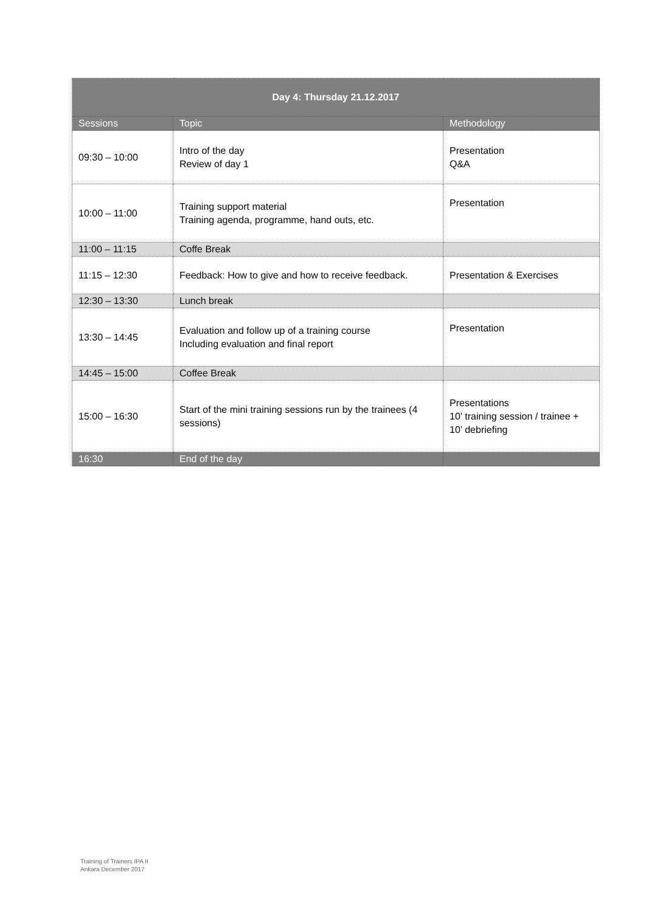| Day 4: Thursday 21.12.2017 | | |
| --- | --- | --- |
| Sessions | Topic | Methodology |
| 09:30 – 10:00 | Intro of the day Review of day 1 | Presentation Q&A |
| 10:00 – 11:00 | Training support material Training agenda, programme, hand outs, etc. | Presentation |
| 11:00 – 11:15 | Coffe Break | |
| 11:15 – 12:30 | Feedback: How to give and how to receive feedback. | Presentation & Exercises |
| 12:30 – 13:30 | Lunch break | |
| 13:30 – 14:45 | Evaluation and follow up of a training course Including evaluation and final report | Presentation |
| 14:45 – 15:00 | Coffee Break | |
| 15:00 – 16:30 | Start of the mini training sessions run by the trainees (4 sessions) | Presentations 10’ training session / trainee + 10’ debriefing |
| 16:30 | End of the day | |
Training of Trainers IPA II
Ankara December 2017